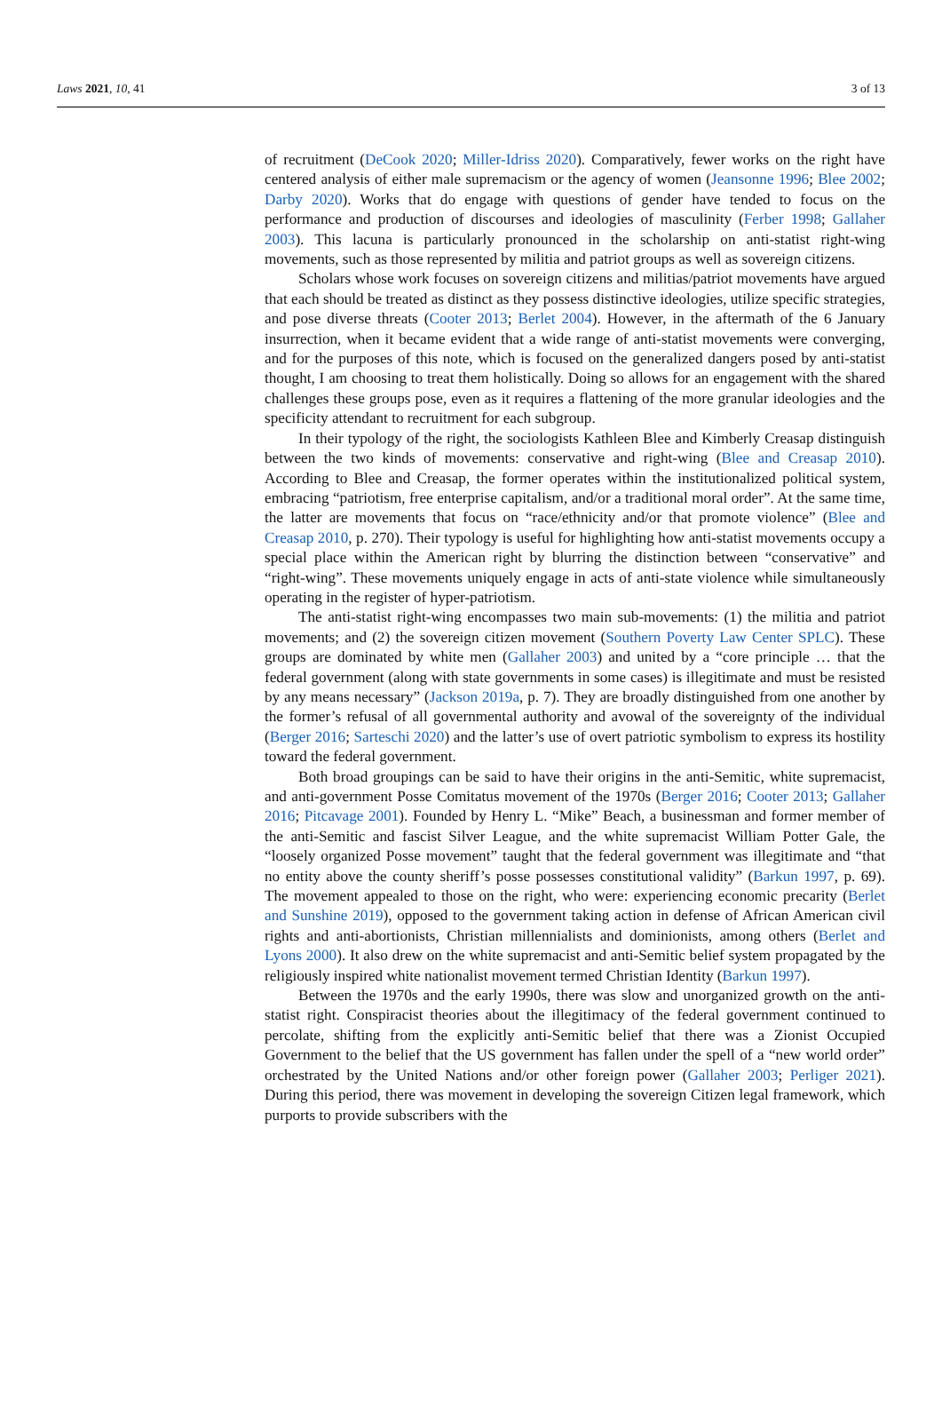Laws 2021, 10, 41 3 of 13
of recruitment (DeCook 2020; Miller-Idriss 2020). Comparatively, fewer works on the right have centered analysis of either male supremacism or the agency of women (Jeansonne 1996; Blee 2002; Darby 2020). Works that do engage with questions of gender have tended to focus on the performance and production of discourses and ideologies of masculinity (Ferber 1998; Gallaher 2003). This lacuna is particularly pronounced in the scholarship on anti-statist right-wing movements, such as those represented by militia and patriot groups as well as sovereign citizens.
Scholars whose work focuses on sovereign citizens and militias/patriot movements have argued that each should be treated as distinct as they possess distinctive ideologies, utilize specific strategies, and pose diverse threats (Cooter 2013; Berlet 2004). However, in the aftermath of the 6 January insurrection, when it became evident that a wide range of anti-statist movements were converging, and for the purposes of this note, which is focused on the generalized dangers posed by anti-statist thought, I am choosing to treat them holistically. Doing so allows for an engagement with the shared challenges these groups pose, even as it requires a flattening of the more granular ideologies and the specificity attendant to recruitment for each subgroup.
In their typology of the right, the sociologists Kathleen Blee and Kimberly Creasap distinguish between the two kinds of movements: conservative and right-wing (Blee and Creasap 2010). According to Blee and Creasap, the former operates within the institutionalized political system, embracing “patriotism, free enterprise capitalism, and/or a traditional moral order”. At the same time, the latter are movements that focus on “race/ethnicity and/or that promote violence” (Blee and Creasap 2010, p. 270). Their typology is useful for highlighting how anti-statist movements occupy a special place within the American right by blurring the distinction between “conservative” and “right-wing”. These movements uniquely engage in acts of anti-state violence while simultaneously operating in the register of hyper-patriotism.
The anti-statist right-wing encompasses two main sub-movements: (1) the militia and patriot movements; and (2) the sovereign citizen movement (Southern Poverty Law Center SPLC). These groups are dominated by white men (Gallaher 2003) and united by a “core principle … that the federal government (along with state governments in some cases) is illegitimate and must be resisted by any means necessary” (Jackson 2019a, p. 7). They are broadly distinguished from one another by the former’s refusal of all governmental authority and avowal of the sovereignty of the individual (Berger 2016; Sarteschi 2020) and the latter’s use of overt patriotic symbolism to express its hostility toward the federal government.
Both broad groupings can be said to have their origins in the anti-Semitic, white supremacist, and anti-government Posse Comitatus movement of the 1970s (Berger 2016; Cooter 2013; Gallaher 2016; Pitcavage 2001). Founded by Henry L. “Mike” Beach, a businessman and former member of the anti-Semitic and fascist Silver League, and the white supremacist William Potter Gale, the “loosely organized Posse movement” taught that the federal government was illegitimate and “that no entity above the county sheriff’s posse possesses constitutional validity” (Barkun 1997, p. 69). The movement appealed to those on the right, who were: experiencing economic precarity (Berlet and Sunshine 2019), opposed to the government taking action in defense of African American civil rights and anti-abortionists, Christian millennialists and dominionists, among others (Berlet and Lyons 2000). It also drew on the white supremacist and anti-Semitic belief system propagated by the religiously inspired white nationalist movement termed Christian Identity (Barkun 1997).
Between the 1970s and the early 1990s, there was slow and unorganized growth on the anti-statist right. Conspiracist theories about the illegitimacy of the federal government continued to percolate, shifting from the explicitly anti-Semitic belief that there was a Zionist Occupied Government to the belief that the US government has fallen under the spell of a “new world order” orchestrated by the United Nations and/or other foreign power (Gallaher 2003; Perliger 2021). During this period, there was movement in developing the sovereign Citizen legal framework, which purports to provide subscribers with the